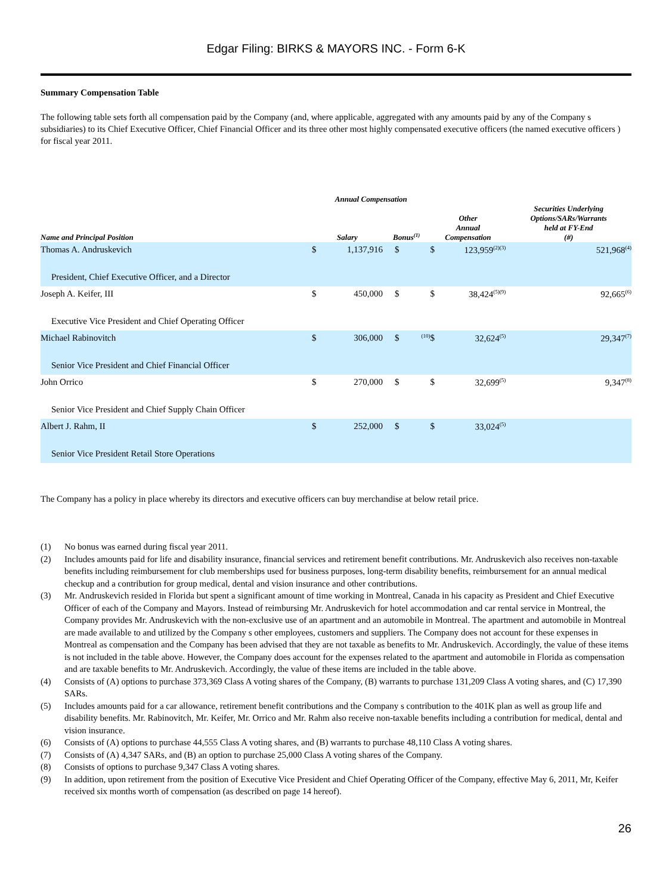Edgar Filing: BIRKS & MAYORS INC. - Form 6-K
Summary Compensation Table
The following table sets forth all compensation paid by the Company (and, where applicable, aggregated with any amounts paid by any of the Company s subsidiaries) to its Chief Executive Officer, Chief Financial Officer and its three other most highly compensated executive officers (the named executive officers ) for fiscal year 2011.
| | Annual Compensation | | | | | | |
| --- | --- | --- | --- | --- | --- | --- | --- |
| Name and Principal Position | Salary | | Bonus<sup>(1)</sup> | | Other Annual Compensation | | Securities Underlying Options/SARs/Warrants held at FY-End (#) |
| Thomas A. Andruskevich | $ | 1,137,916 | $ | | $ | 123,959<sup>(2)(3)</sup> | 521,968<sup>(4)</sup> |
| President, Chief Executive Officer, and a Director | | | | | | | |
| Joseph A. Keifer, III | $ | 450,000 | $ | | $ | 38,424<sup>(5)(9)</sup> | 92,665<sup>(6)</sup> |
| Executive Vice President and Chief Operating Officer | | | | | | | |
| Michael Rabinovitch | $ | 306,000 | $ | <sup>(10)</sup> | $ | 32,624<sup>(5)</sup> | 29,347<sup>(7)</sup> |
| Senior Vice President and Chief Financial Officer | | | | | | | |
| John Orrico | $ | 270,000 | $ | | $ | 32,699<sup>(5)</sup> | 9,347<sup>(8)</sup> |
| Senior Vice President and Chief Supply Chain Officer | | | | | | | |
| Albert J. Rahm, II | $ | 252,000 | $ | | $ | 33,024<sup>(5)</sup> | |
| Senior Vice President Retail Store Operations | | | | | | | |
The Company has a policy in place whereby its directors and executive officers can buy merchandise at below retail price.
(1) No bonus was earned during fiscal year 2011.
(2) Includes amounts paid for life and disability insurance, financial services and retirement benefit contributions. Mr. Andruskevich also receives non-taxable benefits including reimbursement for club memberships used for business purposes, long-term disability benefits, reimbursement for an annual medical checkup and a contribution for group medical, dental and vision insurance and other contributions.
(3) Mr. Andruskevich resided in Florida but spent a significant amount of time working in Montreal, Canada in his capacity as President and Chief Executive Officer of each of the Company and Mayors. Instead of reimbursing Mr. Andruskevich for hotel accommodation and car rental service in Montreal, the Company provides Mr. Andruskevich with the non-exclusive use of an apartment and an automobile in Montreal. The apartment and automobile in Montreal are made available to and utilized by the Company s other employees, customers and suppliers. The Company does not account for these expenses in Montreal as compensation and the Company has been advised that they are not taxable as benefits to Mr. Andruskevich. Accordingly, the value of these items is not included in the table above. However, the Company does account for the expenses related to the apartment and automobile in Florida as compensation and are taxable benefits to Mr. Andruskevich. Accordingly, the value of these items are included in the table above.
(4) Consists of (A) options to purchase 373,369 Class A voting shares of the Company, (B) warrants to purchase 131,209 Class A voting shares, and (C) 17,390 SARs.
(5) Includes amounts paid for a car allowance, retirement benefit contributions and the Company s contribution to the 401K plan as well as group life and disability benefits. Mr. Rabinovitch, Mr. Keifer, Mr. Orrico and Mr. Rahm also receive non-taxable benefits including a contribution for medical, dental and vision insurance.
(6) Consists of (A) options to purchase 44,555 Class A voting shares, and (B) warrants to purchase 48,110 Class A voting shares.
(7) Consists of (A) 4,347 SARs, and (B) an option to purchase 25,000 Class A voting shares of the Company.
(8) Consists of options to purchase 9,347 Class A voting shares.
(9) In addition, upon retirement from the position of Executive Vice President and Chief Operating Officer of the Company, effective May 6, 2011, Mr, Keifer received six months worth of compensation (as described on page 14 hereof).
26